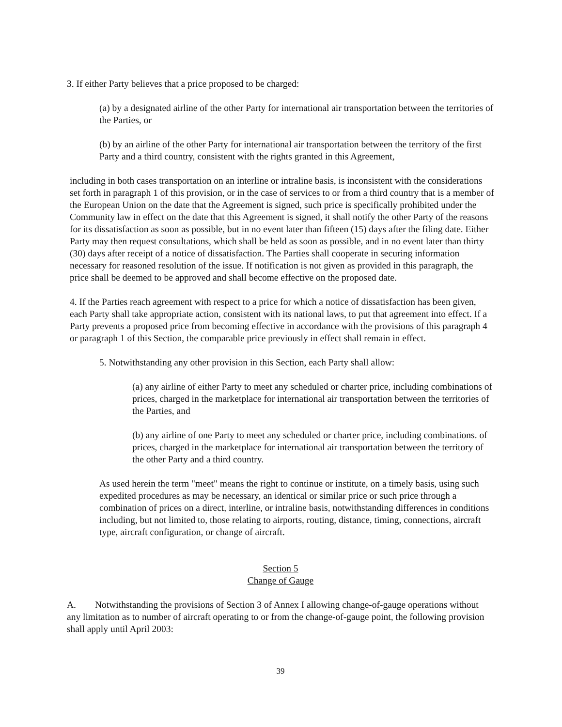3. If either Party believes that a price proposed to be charged:
(a) by a designated airline of the other Party for international air transportation between the territories of the Parties, or
(b) by an airline of the other Party for international air transportation between the territory of the first Party and a third country, consistent with the rights granted in this Agreement,
including in both cases transportation on an interline or intraline basis, is inconsistent with the considerations set forth in paragraph 1 of this provision, or in the case of services to or from a third country that is a member of the European Union on the date that the Agreement is signed, such price is specifically prohibited under the Community law in effect on the date that this Agreement is signed, it shall notify the other Party of the reasons for its dissatisfaction as soon as possible, but in no event later than fifteen (15) days after the filing date. Either Party may then request consultations, which shall be held as soon as possible, and in no event later than thirty (30) days after receipt of a notice of dissatisfaction. The Parties shall cooperate in securing information necessary for reasoned resolution of the issue. If notification is not given as provided in this paragraph, the price shall be deemed to be approved and shall become effective on the proposed date.
4. If the Parties reach agreement with respect to a price for which a notice of dissatisfaction has been given, each Party shall take appropriate action, consistent with its national laws, to put that agreement into effect. If a Party prevents a proposed price from becoming effective in accordance with the provisions of this paragraph 4 or paragraph 1 of this Section, the comparable price previously in effect shall remain in effect.
5. Notwithstanding any other provision in this Section, each Party shall allow:
(a) any airline of either Party to meet any scheduled or charter price, including combinations of prices, charged in the marketplace for international air transportation between the territories of the Parties, and
(b) any airline of one Party to meet any scheduled or charter price, including combinations. of prices, charged in the marketplace for international air transportation between the territory of the other Party and a third country.
As used herein the term "meet" means the right to continue or institute, on a timely basis, using such expedited procedures as may be necessary, an identical or similar price or such price through a combination of prices on a direct, interline, or intraline basis, notwithstanding differences in conditions including, but not limited to, those relating to airports, routing, distance, timing, connections, aircraft type, aircraft configuration, or change of aircraft.
Section 5
Change of Gauge
A. Notwithstanding the provisions of Section 3 of Annex I allowing change-of-gauge operations without any limitation as to number of aircraft operating to or from the change-of-gauge point, the following provision shall apply until April 2003:
39